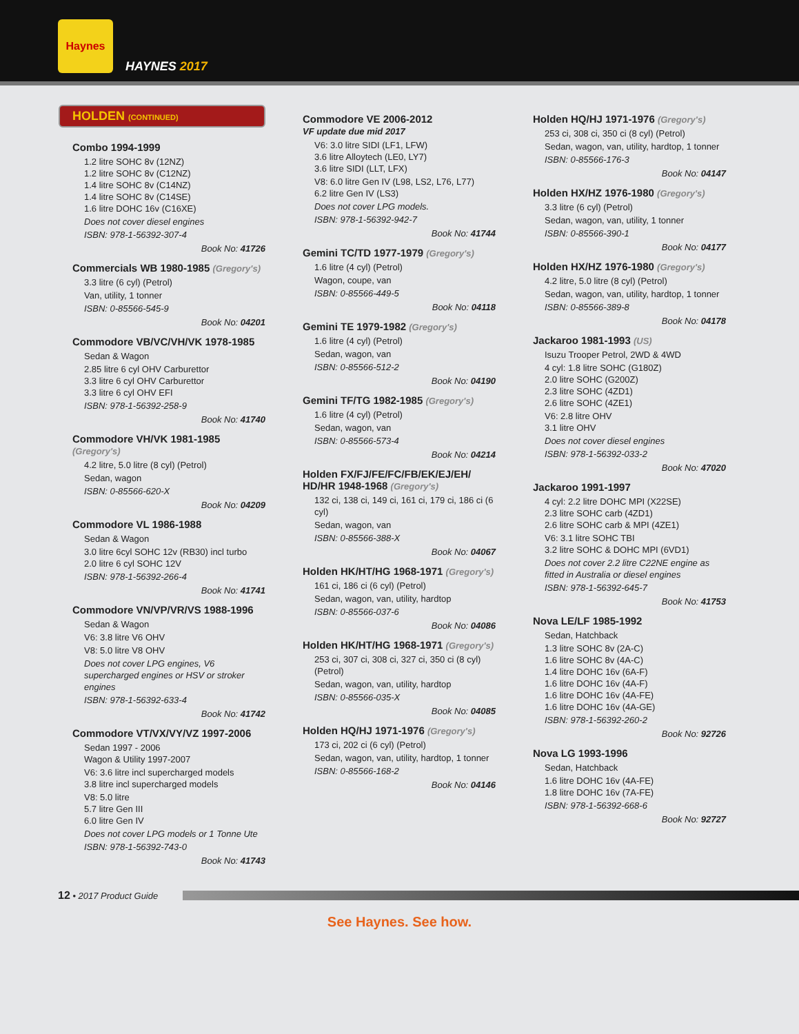Haynes
HAYNES 2017
HOLDEN (CONTINUED)
Combo 1994-1999
1.2 litre SOHC 8v (12NZ)
1.2 litre SOHC 8v (C12NZ)
1.4 litre SOHC 8v (C14NZ)
1.4 litre SOHC 8v (C14SE)
1.6 litre DOHC 16v (C16XE)
Does not cover diesel engines
ISBN: 978-1-56392-307-4
Book No: 41726
Commercials WB 1980-1985 (Gregory's)
3.3 litre (6 cyl) (Petrol)
Van, utility, 1 tonner
ISBN: 0-85566-545-9
Book No: 04201
Commodore VB/VC/VH/VK 1978-1985
Sedan & Wagon
2.85 litre 6 cyl OHV Carburettor
3.3 litre 6 cyl OHV Carburettor
3.3 litre 6 cyl OHV EFI
ISBN: 978-1-56392-258-9
Book No: 41740
Commodore VH/VK 1981-1985 (Gregory's)
4.2 litre, 5.0 litre (8 cyl) (Petrol)
Sedan, wagon
ISBN: 0-85566-620-X
Book No: 04209
Commodore VL 1986-1988
Sedan & Wagon
3.0 litre 6cyl SOHC 12v (RB30) incl turbo
2.0 litre 6 cyl SOHC 12V
ISBN: 978-1-56392-266-4
Book No: 41741
Commodore VN/VP/VR/VS 1988-1996
Sedan & Wagon
V6: 3.8 litre V6 OHV
V8: 5.0 litre V8 OHV
Does not cover LPG engines, V6 supercharged engines or HSV or stroker engines
ISBN: 978-1-56392-633-4
Book No: 41742
Commodore VT/VX/VY/VZ 1997-2006
Sedan 1997 - 2006
Wagon & Utility 1997-2007
V6: 3.6 litre incl supercharged models
3.8 litre incl supercharged models
V8: 5.0 litre
5.7 litre Gen III
6.0 litre Gen IV
Does not cover LPG models or 1 Tonne Ute
ISBN: 978-1-56392-743-0
Book No: 41743
Commodore VE 2006-2012
VF update due mid 2017
V6: 3.0 litre SIDI (LF1, LFW)
3.6 litre Alloytech (LE0, LY7)
3.6 litre SIDI (LLT, LFX)
V8: 6.0 litre Gen IV (L98, LS2, L76, L77)
6.2 litre Gen IV (LS3)
Does not cover LPG models.
ISBN: 978-1-56392-942-7
Book No: 41744
Gemini TC/TD 1977-1979 (Gregory's)
1.6 litre (4 cyl) (Petrol)
Wagon, coupe, van
ISBN: 0-85566-449-5
Book No: 04118
Gemini TE 1979-1982 (Gregory's)
1.6 litre (4 cyl) (Petrol)
Sedan, wagon, van
ISBN: 0-85566-512-2
Book No: 04190
Gemini TF/TG 1982-1985 (Gregory's)
1.6 litre (4 cyl) (Petrol)
Sedan, wagon, van
ISBN: 0-85566-573-4
Book No: 04214
Holden FX/FJ/FE/FC/FB/EK/EJ/EH/ HD/HR 1948-1968 (Gregory's)
132 ci, 138 ci, 149 ci, 161 ci, 179 ci, 186 ci (6 cyl)
Sedan, wagon, van
ISBN: 0-85566-388-X
Book No: 04067
Holden HK/HT/HG 1968-1971 (Gregory's)
161 ci, 186 ci (6 cyl) (Petrol)
Sedan, wagon, van, utility, hardtop
ISBN: 0-85566-037-6
Book No: 04086
Holden HK/HT/HG 1968-1971 (Gregory's)
253 ci, 307 ci, 308 ci, 327 ci, 350 ci (8 cyl) (Petrol)
Sedan, wagon, van, utility, hardtop
ISBN: 0-85566-035-X
Book No: 04085
Holden HQ/HJ 1971-1976 (Gregory's)
173 ci, 202 ci (6 cyl) (Petrol)
Sedan, wagon, van, utility, hardtop, 1 tonner
ISBN: 0-85566-168-2
Book No: 04146
Holden HQ/HJ 1971-1976 (Gregory's)
253 ci, 308 ci, 350 ci (8 cyl) (Petrol)
Sedan, wagon, van, utility, hardtop, 1 tonner
ISBN: 0-85566-176-3
Book No: 04147
Holden HX/HZ 1976-1980 (Gregory's)
3.3 litre (6 cyl) (Petrol)
Sedan, wagon, van, utility, 1 tonner
ISBN: 0-85566-390-1
Book No: 04177
Holden HX/HZ 1976-1980 (Gregory's)
4.2 litre, 5.0 litre (8 cyl) (Petrol)
Sedan, wagon, van, utility, hardtop, 1 tonner
ISBN: 0-85566-389-8
Book No: 04178
Jackaroo 1981-1993 (US)
Isuzu Trooper Petrol, 2WD & 4WD
4 cyl: 1.8 litre SOHC (G180Z)
2.0 litre SOHC (G200Z)
2.3 litre SOHC (4ZD1)
2.6 litre SOHC (4ZE1)
V6: 2.8 litre OHV
3.1 litre OHV
Does not cover diesel engines
ISBN: 978-1-56392-033-2
Book No: 47020
Jackaroo 1991-1997
4 cyl: 2.2 litre DOHC MPI (X22SE)
2.3 litre SOHC carb (4ZD1)
2.6 litre SOHC carb & MPI (4ZE1)
V6: 3.1 litre SOHC TBI
3.2 litre SOHC & DOHC MPI (6VD1)
Does not cover 2.2 litre C22NE engine as fitted in Australia or diesel engines
ISBN: 978-1-56392-645-7
Book No: 41753
Nova LE/LF 1985-1992
Sedan, Hatchback
1.3 litre SOHC 8v (2A-C)
1.6 litre SOHC 8v (4A-C)
1.4 litre DOHC 16v (6A-F)
1.6 litre DOHC 16v (4A-F)
1.6 litre DOHC 16v (4A-FE)
1.6 litre DOHC 16v (4A-GE)
ISBN: 978-1-56392-260-2
Book No: 92726
Nova LG 1993-1996
Sedan, Hatchback
1.6 litre DOHC 16v (4A-FE)
1.8 litre DOHC 16v (7A-FE)
ISBN: 978-1-56392-668-6
Book No: 92727
12 • 2017 Product Guide
See Haynes. See how.